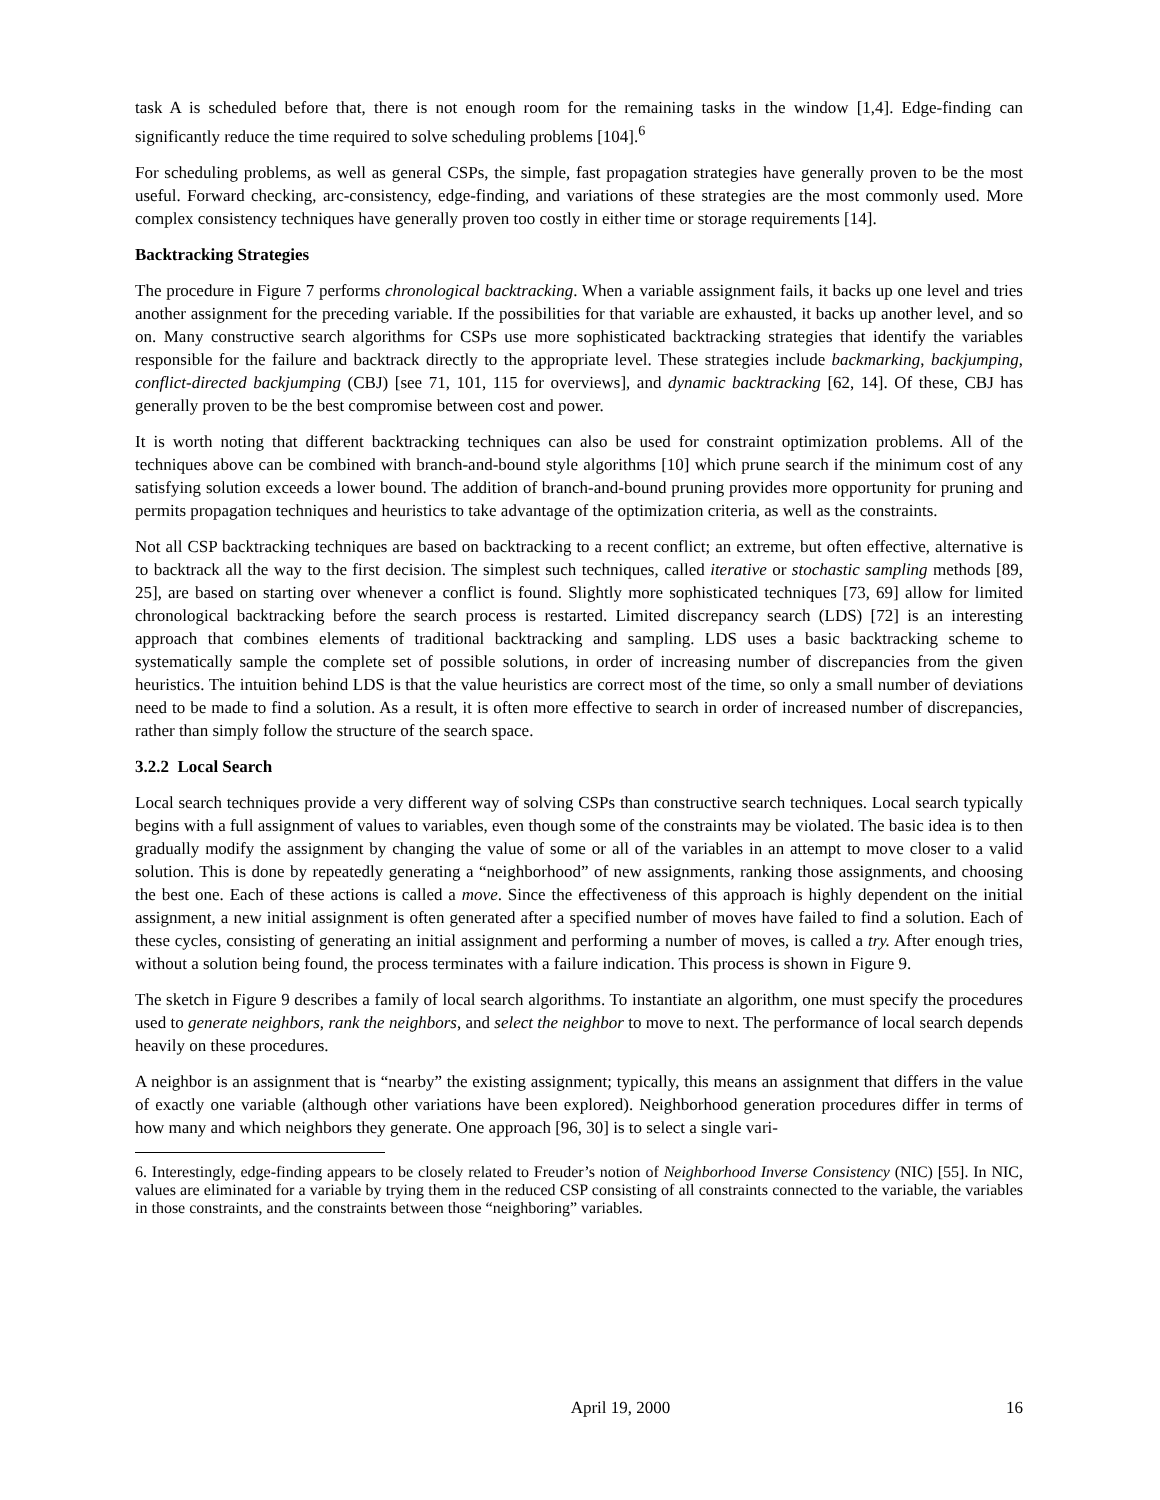task A is scheduled before that, there is not enough room for the remaining tasks in the window [1,4]. Edge-finding can significantly reduce the time required to solve scheduling problems [104].<sup>6</sup>
For scheduling problems, as well as general CSPs, the simple, fast propagation strategies have generally proven to be the most useful. Forward checking, arc-consistency, edge-finding, and variations of these strategies are the most commonly used. More complex consistency techniques have generally proven too costly in either time or storage requirements [14].
Backtracking Strategies
The procedure in Figure 7 performs chronological backtracking. When a variable assignment fails, it backs up one level and tries another assignment for the preceding variable. If the possibilities for that variable are exhausted, it backs up another level, and so on. Many constructive search algorithms for CSPs use more sophisticated backtracking strategies that identify the variables responsible for the failure and backtrack directly to the appropriate level. These strategies include backmarking, backjumping, conflict-directed backjumping (CBJ) [see 71, 101, 115 for overviews], and dynamic backtracking [62, 14]. Of these, CBJ has generally proven to be the best compromise between cost and power.
It is worth noting that different backtracking techniques can also be used for constraint optimization problems. All of the techniques above can be combined with branch-and-bound style algorithms [10] which prune search if the minimum cost of any satisfying solution exceeds a lower bound. The addition of branch-and-bound pruning provides more opportunity for pruning and permits propagation techniques and heuristics to take advantage of the optimization criteria, as well as the constraints.
Not all CSP backtracking techniques are based on backtracking to a recent conflict; an extreme, but often effective, alternative is to backtrack all the way to the first decision. The simplest such techniques, called iterative or stochastic sampling methods [89, 25], are based on starting over whenever a conflict is found. Slightly more sophisticated techniques [73, 69] allow for limited chronological backtracking before the search process is restarted. Limited discrepancy search (LDS) [72] is an interesting approach that combines elements of traditional backtracking and sampling. LDS uses a basic backtracking scheme to systematically sample the complete set of possible solutions, in order of increasing number of discrepancies from the given heuristics. The intuition behind LDS is that the value heuristics are correct most of the time, so only a small number of deviations need to be made to find a solution. As a result, it is often more effective to search in order of increased number of discrepancies, rather than simply follow the structure of the search space.
3.2.2 Local Search
Local search techniques provide a very different way of solving CSPs than constructive search techniques. Local search typically begins with a full assignment of values to variables, even though some of the constraints may be violated. The basic idea is to then gradually modify the assignment by changing the value of some or all of the variables in an attempt to move closer to a valid solution. This is done by repeatedly generating a “neighborhood” of new assignments, ranking those assignments, and choosing the best one. Each of these actions is called a move. Since the effectiveness of this approach is highly dependent on the initial assignment, a new initial assignment is often generated after a specified number of moves have failed to find a solution. Each of these cycles, consisting of generating an initial assignment and performing a number of moves, is called a try. After enough tries, without a solution being found, the process terminates with a failure indication. This process is shown in Figure 9.
The sketch in Figure 9 describes a family of local search algorithms. To instantiate an algorithm, one must specify the procedures used to generate neighbors, rank the neighbors, and select the neighbor to move to next. The performance of local search depends heavily on these procedures.
A neighbor is an assignment that is “nearby” the existing assignment; typically, this means an assignment that differs in the value of exactly one variable (although other variations have been explored). Neighborhood generation procedures differ in terms of how many and which neighbors they generate. One approach [96, 30] is to select a single vari-
6. Interestingly, edge-finding appears to be closely related to Freuder’s notion of Neighborhood Inverse Consistency (NIC) [55]. In NIC, values are eliminated for a variable by trying them in the reduced CSP consisting of all constraints connected to the variable, the variables in those constraints, and the constraints between those “neighboring” variables.
April 19, 2000 16